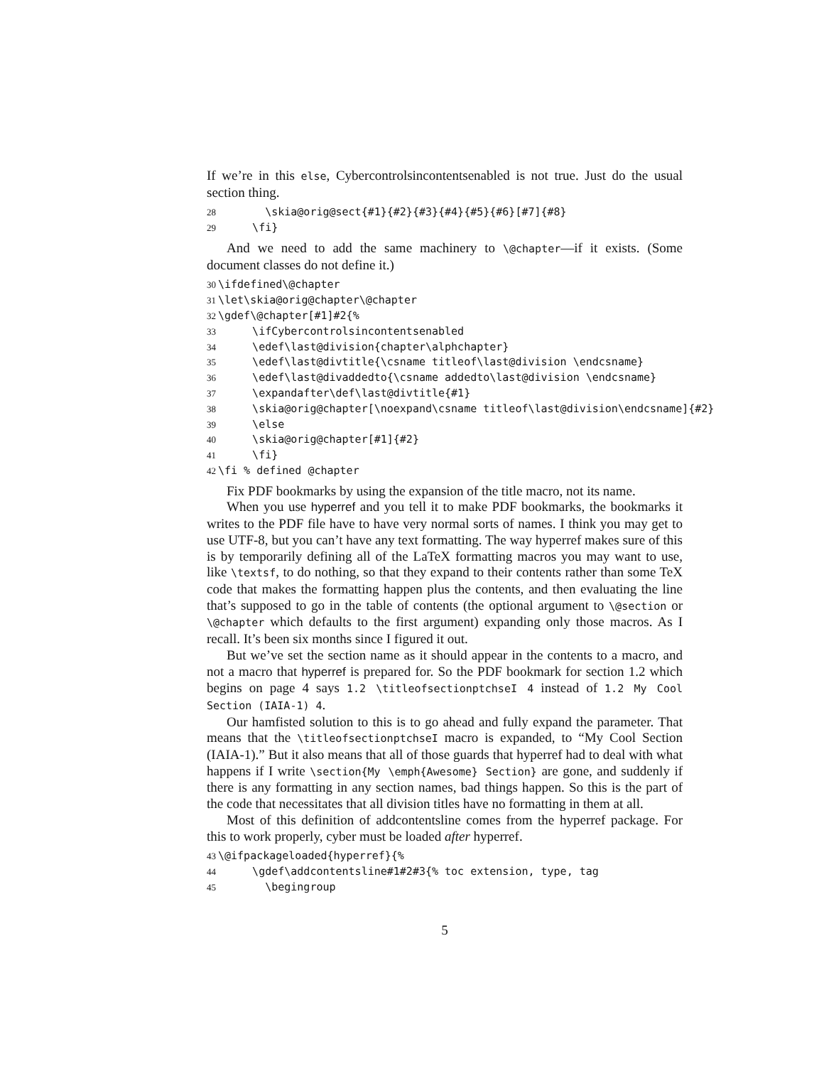If we’re in this else, Cybercontrolsincontentsenabled is not true. Just do the usual section thing.
28 \skia@orig@sect{#1}{#2}{#3}{#4}{#5}{#6}[#7]{#8} 29 \fi}
And we need to add the same machinery to \@chapter—if it exists. (Some document classes do not define it.)
30 \ifdefined\@chapter 31 \let\skia@orig@chapter\@chapter 32 \gdef\@chapter[#1]#2{% 33 \ifCybercontrolsincontentsenabled 34 \edef\last@division{chapter\alphchapter} 35 \edef\last@divtitle{\csname titleof\last@division \endcsname} 36 \edef\last@divaddedto{\csname addedto\last@division \endcsname} 37 \expandafter\def\last@divtitle{#1} 38 \skia@orig@chapter[\noexpand\csname titleof\last@division\endcsname]{#2} 39 \else 40 \skia@orig@chapter[#1]{#2} 41 \fi} 42 \fi % defined @chapter
Fix PDF bookmarks by using the expansion of the title macro, not its name.
When you use hyperref and you tell it to make PDF bookmarks, the bookmarks it writes to the PDF file have to have very normal sorts of names. I think you may get to use UTF-8, but you can’t have any text formatting. The way hyperref makes sure of this is by temporarily defining all of the LaTeX formatting macros you may want to use, like \textsf, to do nothing, so that they expand to their contents rather than some TeX code that makes the formatting happen plus the contents, and then evaluating the line that’s supposed to go in the table of contents (the optional argument to \@section or \@chapter which defaults to the first argument) expanding only those macros. As I recall. It’s been six months since I figured it out.
But we’ve set the section name as it should appear in the contents to a macro, and not a macro that hyperref is prepared for. So the PDF bookmark for section 1.2 which begins on page 4 says 1.2 \titleofsectionptchseI 4 instead of 1.2 My Cool Section (IAIA-1) 4.
Our hamfisted solution to this is to go ahead and fully expand the parameter. That means that the \titleofsectionptchseI macro is expanded, to “My Cool Section (IAIA-1).” But it also means that all of those guards that hyperref had to deal with what happens if I write \section{My \emph{Awesome} Section} are gone, and suddenly if there is any formatting in any section names, bad things happen. So this is the part of the code that necessitates that all division titles have no formatting in them at all.
Most of this definition of addcontentsline comes from the hyperref package. For this to work properly, cyber must be loaded after hyperref.
43 \@ifpackageloaded{hyperref}{% 44 \gdef\addcontentsline#1#2#3{% toc extension, type, tag 45 \begingroup
5